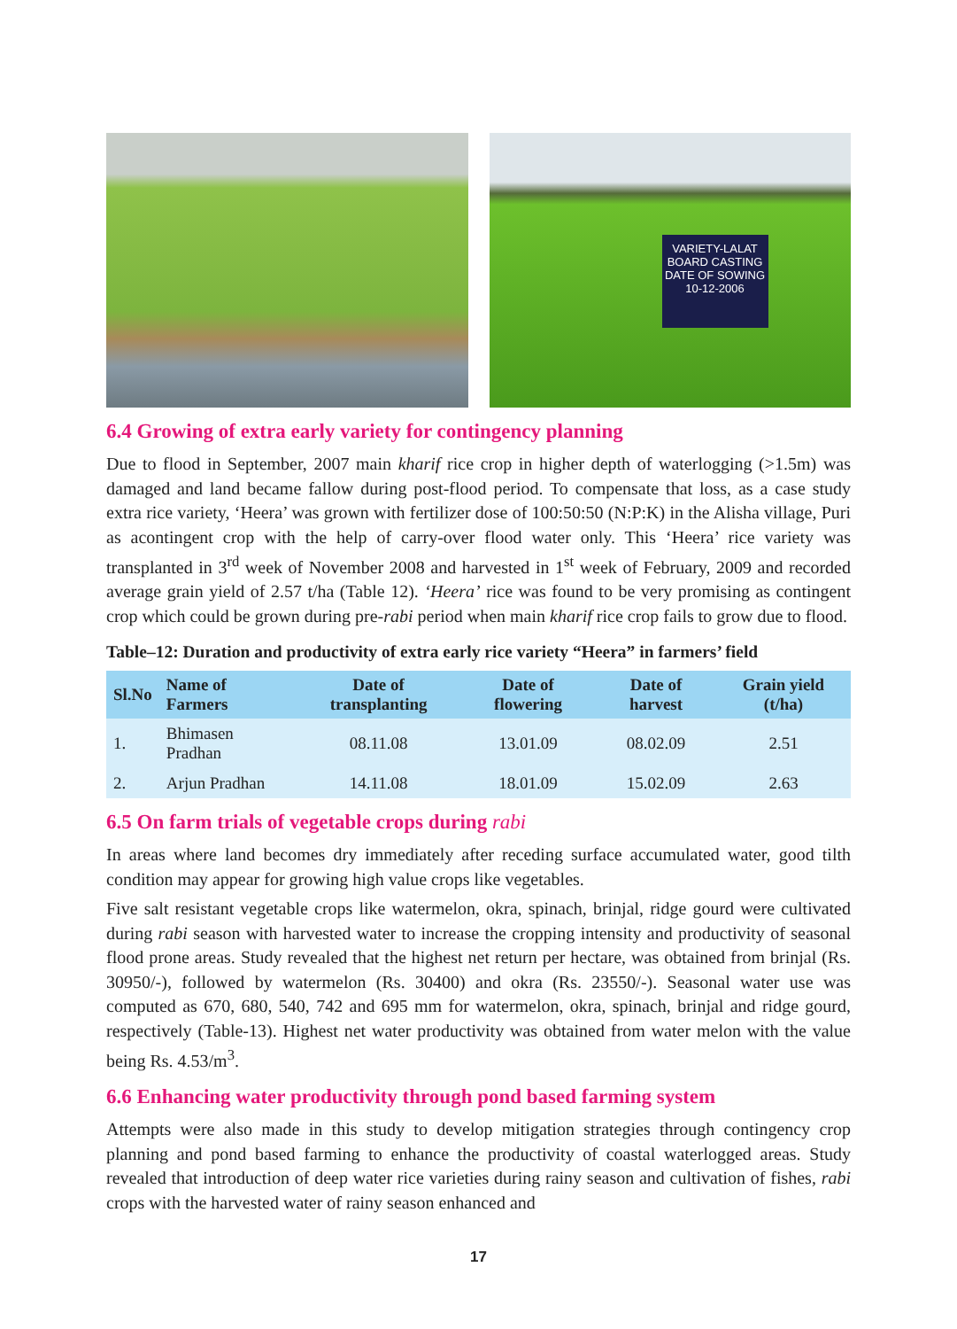VARIETY-LALAT
BOARD CASTING
DATE OF SOWING
10-12-2006
6.4 Growing of extra early variety for contingency planning
Due to flood in September, 2007 main kharif rice crop in higher depth of waterlogging (>1.5m) was damaged and land became fallow during post-flood period. To compensate that loss, as a case study extra rice variety, ‘Heera’ was grown with fertilizer dose of 100:50:50 (N:P:K) in the Alisha village, Puri as acontingent crop with the help of carry-over flood water only. This ‘Heera’ rice variety was transplanted in 3<sup>rd</sup> week of November 2008 and harvested in 1<sup>st</sup> week of February, 2009 and recorded average grain yield of 2.57 t/ha (Table 12). ‘Heera’ rice was found to be very promising as contingent crop which could be grown during pre-rabi period when main kharif rice crop fails to grow due to flood.
Table–12: Duration and productivity of extra early rice variety “Heera” in farmers’ field
| Sl.No | Name of Farmers | Date of transplanting | Date of flowering | Date of harvest | Grain yield (t/ha) |
| --- | --- | --- | --- | --- | --- |
| 1. | Bhimasen Pradhan | 08.11.08 | 13.01.09 | 08.02.09 | 2.51 |
| 2. | Arjun Pradhan | 14.11.08 | 18.01.09 | 15.02.09 | 2.63 |
6.5 On farm trials of vegetable crops during rabi
In areas where land becomes dry immediately after receding surface accumulated water, good tilth condition may appear for growing high value crops like vegetables.
Five salt resistant vegetable crops like watermelon, okra, spinach, brinjal, ridge gourd were cultivated during rabi season with harvested water to increase the cropping intensity and productivity of seasonal flood prone areas. Study revealed that the highest net return per hectare, was obtained from brinjal (Rs. 30950/-), followed by watermelon (Rs. 30400) and okra (Rs. 23550/-). Seasonal water use was computed as 670, 680, 540, 742 and 695 mm for watermelon, okra, spinach, brinjal and ridge gourd, respectively (Table-13). Highest net water productivity was obtained from water melon with the value being Rs. 4.53/m<sup>3</sup>.
6.6 Enhancing water productivity through pond based farming system
Attempts were also made in this study to develop mitigation strategies through contingency crop planning and pond based farming to enhance the productivity of coastal waterlogged areas. Study revealed that introduction of deep water rice varieties during rainy season and cultivation of fishes, rabi crops with the harvested water of rainy season enhanced and
17